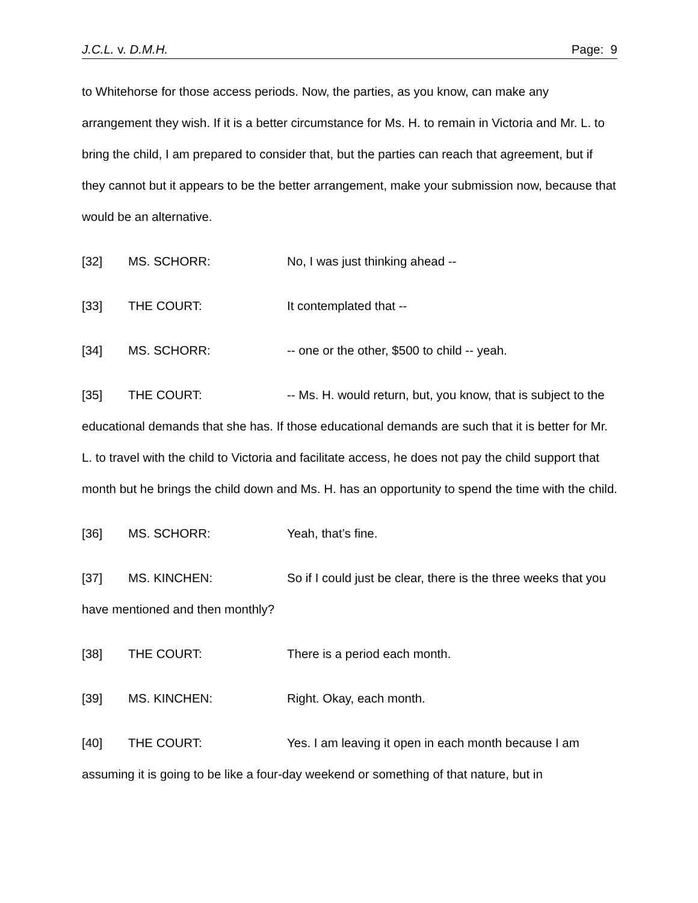J.C.L. v. D.M.H. Page: 9
to Whitehorse for those access periods. Now, the parties, as you know, can make any arrangement they wish. If it is a better circumstance for Ms. H. to remain in Victoria and Mr. L. to bring the child, I am prepared to consider that, but the parties can reach that agreement, but if they cannot but it appears to be the better arrangement, make your submission now, because that would be an alternative.
[32] MS. SCHORR: No, I was just thinking ahead --
[33] THE COURT: It contemplated that --
[34] MS. SCHORR: -- one or the other, $500 to child -- yeah.
[35] THE COURT: -- Ms. H. would return, but, you know, that is subject to the educational demands that she has. If those educational demands are such that it is better for Mr. L. to travel with the child to Victoria and facilitate access, he does not pay the child support that month but he brings the child down and Ms. H. has an opportunity to spend the time with the child.
[36] MS. SCHORR: Yeah, that’s fine.
[37] MS. KINCHEN: So if I could just be clear, there is the three weeks that you have mentioned and then monthly?
[38] THE COURT: There is a period each month.
[39] MS. KINCHEN: Right. Okay, each month.
[40] THE COURT: Yes. I am leaving it open in each month because I am assuming it is going to be like a four-day weekend or something of that nature, but in